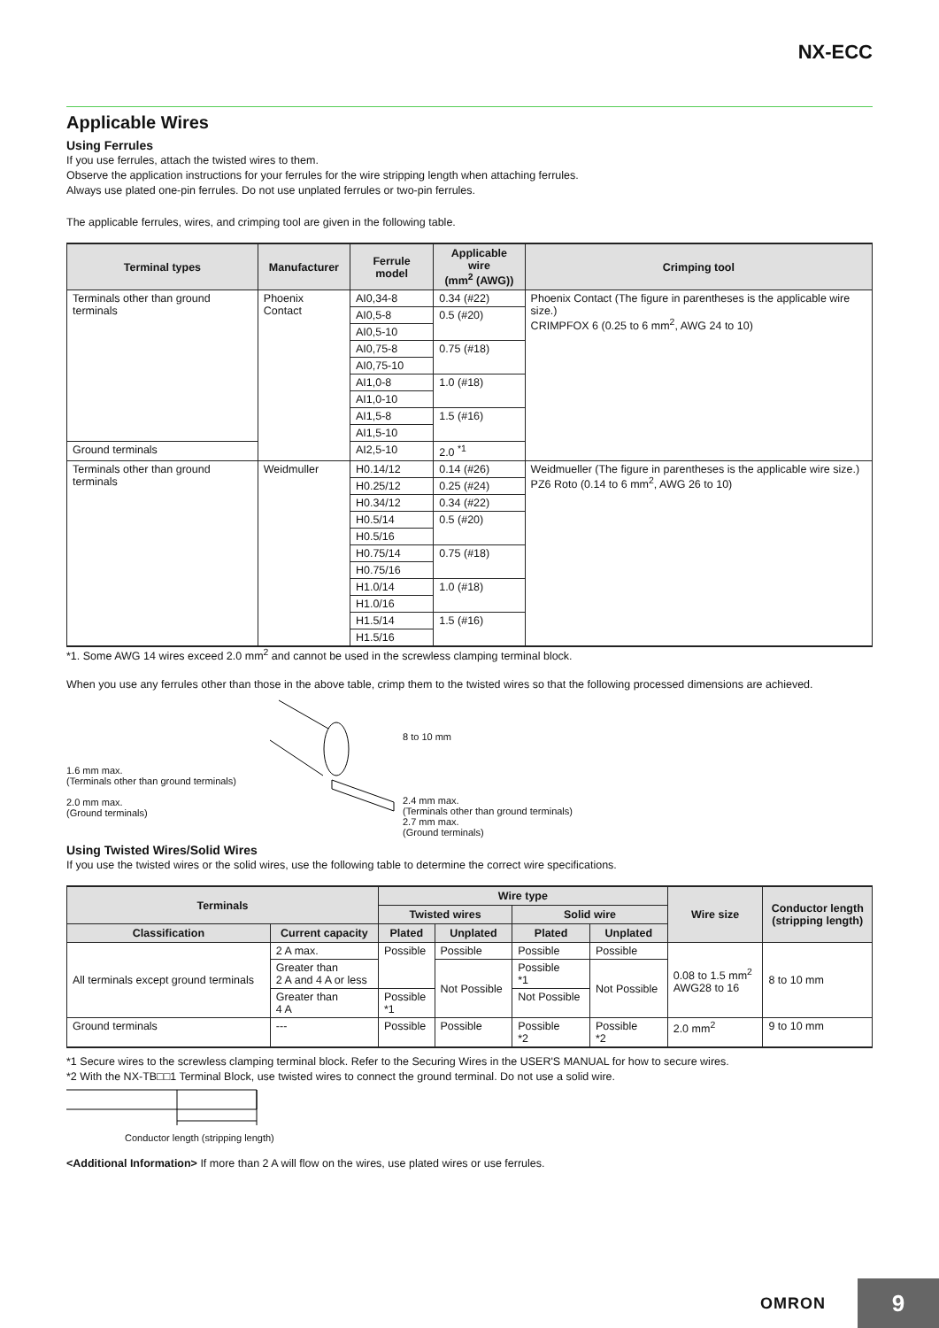NX-ECC
Applicable Wires
Using Ferrules
If you use ferrules, attach the twisted wires to them.
Observe the application instructions for your ferrules for the wire stripping length when attaching ferrules.
Always use plated one-pin ferrules. Do not use unplated ferrules or two-pin ferrules.
The applicable ferrules, wires, and crimping tool are given in the following table.
| Terminal types | Manufacturer | Ferrule model | Applicable wire (mm<sup>2</sup> (AWG)) | Crimping tool |
| --- | --- | --- | --- | --- |
| Terminals other than ground terminals | Phoenix Contact | AI0,34-8 | 0.34 (#22) | Phoenix Contact (The figure in parentheses is the applicable wire size.) CRIMPFOX 6 (0.25 to 6 mm<sup>2</sup>, AWG 24 to 10) |
| | | AI0,5-8 | 0.5 (#20) | |
| | | AI0,5-10 | | |
| | | AI0,75-8 | 0.75 (#18) | |
| | | AI0,75-10 | | |
| | | AI1,0-8 | 1.0 (#18) | |
| | | AI1,0-10 | | |
| | | AI1,5-8 | 1.5 (#16) | |
| | | AI1,5-10 | | |
| Ground terminals | | AI2,5-10 | 2.0 <sup>*1</sup> | |
| Terminals other than ground terminals | Weidmuller | H0.14/12 | 0.14 (#26) | Weidmueller (The figure in parentheses is the applicable wire size.) PZ6 Roto (0.14 to 6 mm<sup>2</sup>, AWG 26 to 10) |
| | | H0.25/12 | 0.25 (#24) | |
| | | H0.34/12 | 0.34 (#22) | |
| | | H0.5/14 | 0.5 (#20) | |
| | | H0.5/16 | | |
| | | H0.75/14 | 0.75 (#18) | |
| | | H0.75/16 | | |
| | | H1.0/14 | 1.0 (#18) | |
| | | H1.0/16 | | |
| | | H1.5/14 | 1.5 (#16) | |
| | | H1.5/16 | | |
*1. Some AWG 14 wires exceed 2.0 mm<sup>2</sup> and cannot be used in the screwless clamping terminal block.
When you use any ferrules other than those in the above table, crimp them to the twisted wires so that the following processed dimensions are achieved.
1.6 mm max.
(Terminals other than ground terminals)
2.0 mm max.
(Ground terminals)
8 to 10 mm
2.4 mm max.
(Terminals other than ground terminals)
2.7 mm max.
(Ground terminals)
Using Twisted Wires/Solid Wires
If you use the twisted wires or the solid wires, use the following table to determine the correct wire specifications.
| Terminals | | Wire type | | | | Wire size | Conductor length (stripping length) |
| --- | --- | --- | --- | --- | --- | --- | --- |
| | | Twisted wires | | Solid wire | | | |
| Classification | Current capacity | Plated | Unplated | Plated | Unplated | | |
| All terminals except ground terminals | 2 A max. | Possible | Possible | Possible | Possible | 0.08 to 1.5 mm<sup>2</sup> AWG28 to 16 | 8 to 10 mm |
| | Greater than 2 A and 4 A or less | | Not Possible | Possible *1 | Not Possible | | |
| | Greater than 4 A | Possible *1 | | Not Possible | | | |
| Ground terminals | --- | Possible | Possible | Possible *2 | Possible *2 | 2.0 mm<sup>2</sup> | 9 to 10 mm |
*1 Secure wires to the screwless clamping terminal block. Refer to the Securing Wires in the USER'S MANUAL for how to secure wires.
*2 With the NX-TB□□1 Terminal Block, use twisted wires to connect the ground terminal. Do not use a solid wire.
Conductor length (stripping length)
<Additional Information> If more than 2 A will flow on the wires, use plated wires or use ferrules.
OMRON
9